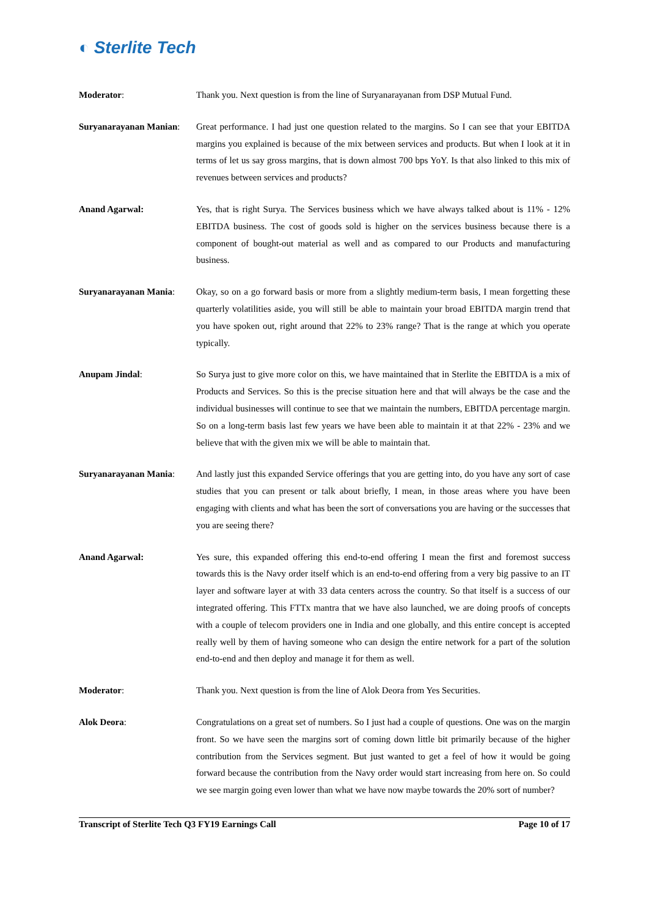◐ Sterlite Tech
Moderator: Thank you. Next question is from the line of Suryanarayanan from DSP Mutual Fund.
Suryanarayanan Manian:
Great performance. I had just one question related to the margins. So I can see that your EBITDA margins you explained is because of the mix between services and products. But when I look at it in terms of let us say gross margins, that is down almost 700 bps YoY. Is that also linked to this mix of revenues between services and products?
Anand Agarwal: Yes, that is right Surya. The Services business which we have always talked about is 11% - 12% EBITDA business. The cost of goods sold is higher on the services business because there is a component of bought-out material as well and as compared to our Products and manufacturing business.
Suryanarayanan Mania: Okay, so on a go forward basis or more from a slightly medium-term basis, I mean forgetting these quarterly volatilities aside, you will still be able to maintain your broad EBITDA margin trend that you have spoken out, right around that 22% to 23% range? That is the range at which you operate typically.
Anupam Jindal: So Surya just to give more color on this, we have maintained that in Sterlite the EBITDA is a mix of Products and Services. So this is the precise situation here and that will always be the case and the individual businesses will continue to see that we maintain the numbers, EBITDA percentage margin. So on a long-term basis last few years we have been able to maintain it at that 22% - 23% and we believe that with the given mix we will be able to maintain that.
Suryanarayanan Mania: And lastly just this expanded Service offerings that you are getting into, do you have any sort of case studies that you can present or talk about briefly, I mean, in those areas where you have been engaging with clients and what has been the sort of conversations you are having or the successes that you are seeing there?
Anand Agarwal: Yes sure, this expanded offering this end-to-end offering I mean the first and foremost success towards this is the Navy order itself which is an end-to-end offering from a very big passive to an IT layer and software layer at with 33 data centers across the country. So that itself is a success of our integrated offering. This FTTx mantra that we have also launched, we are doing proofs of concepts with a couple of telecom providers one in India and one globally, and this entire concept is accepted really well by them of having someone who can design the entire network for a part of the solution end-to-end and then deploy and manage it for them as well.
Moderator: Thank you. Next question is from the line of Alok Deora from Yes Securities.
Alok Deora: Congratulations on a great set of numbers. So I just had a couple of questions. One was on the margin front. So we have seen the margins sort of coming down little bit primarily because of the higher contribution from the Services segment. But just wanted to get a feel of how it would be going forward because the contribution from the Navy order would start increasing from here on. So could we see margin going even lower than what we have now maybe towards the 20% sort of number?
Transcript of Sterlite Tech Q3 FY19 Earnings Call Page 10 of 17